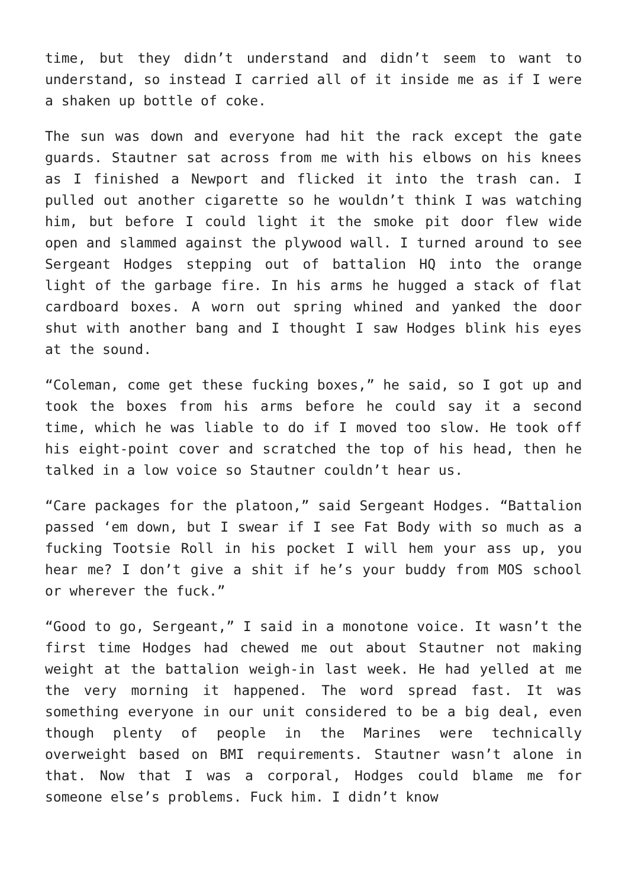time, but they didn’t understand and didn’t seem to want to understand, so instead I carried all of it inside me as if I were a shaken up bottle of coke.
The sun was down and everyone had hit the rack except the gate guards. Stautner sat across from me with his elbows on his knees as I finished a Newport and flicked it into the trash can. I pulled out another cigarette so he wouldn’t think I was watching him, but before I could light it the smoke pit door flew wide open and slammed against the plywood wall. I turned around to see Sergeant Hodges stepping out of battalion HQ into the orange light of the garbage fire. In his arms he hugged a stack of flat cardboard boxes. A worn out spring whined and yanked the door shut with another bang and I thought I saw Hodges blink his eyes at the sound.
“Coleman, come get these fucking boxes,” he said, so I got up and took the boxes from his arms before he could say it a second time, which he was liable to do if I moved too slow. He took off his eight-point cover and scratched the top of his head, then he talked in a low voice so Stautner couldn’t hear us.
“Care packages for the platoon,” said Sergeant Hodges. “Battalion passed ‘em down, but I swear if I see Fat Body with so much as a fucking Tootsie Roll in his pocket I will hem your ass up, you hear me? I don’t give a shit if he’s your buddy from MOS school or wherever the fuck.”
“Good to go, Sergeant,” I said in a monotone voice. It wasn’t the first time Hodges had chewed me out about Stautner not making weight at the battalion weigh-in last week. He had yelled at me the very morning it happened. The word spread fast. It was something everyone in our unit considered to be a big deal, even though plenty of people in the Marines were technically overweight based on BMI requirements. Stautner wasn’t alone in that. Now that I was a corporal, Hodges could blame me for someone else’s problems. Fuck him. I didn’t know